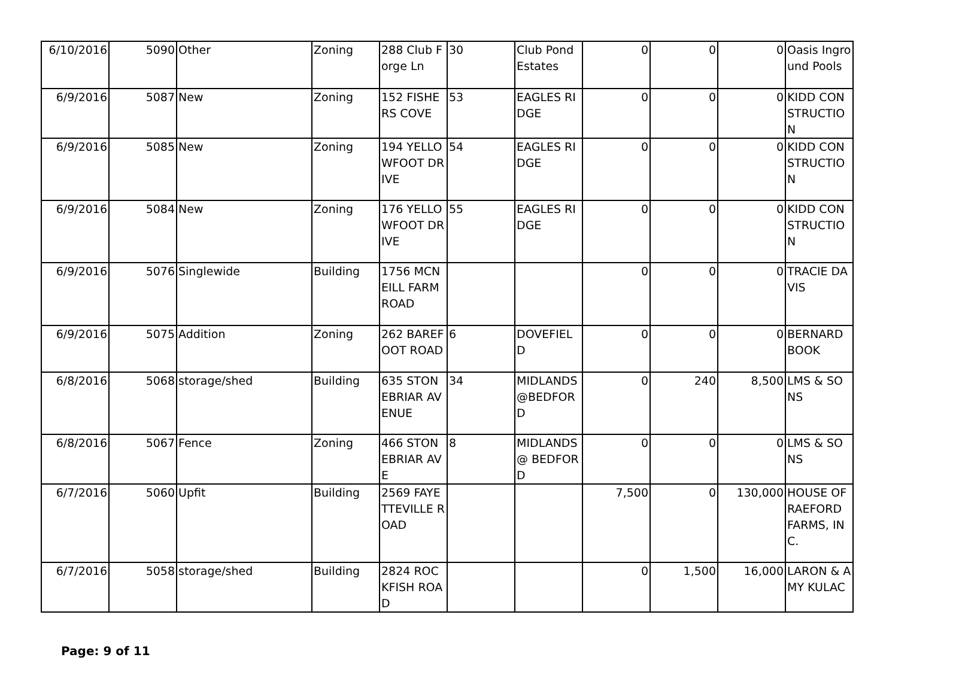| 6/10/2016 | 5090 | Other | Zoning | 288 Club Forge Ln | 30 | Club Pond Estates | 0 | 0 | 0 | Oasis Inground Pools |
| 6/9/2016 | 5087 | New | Zoning | 152 FISHERS COVE | 53 | EAGLES RIDGE | 0 | 0 | 0 | KIDD CONSTRUCTION |
| 6/9/2016 | 5085 | New | Zoning | 194 YELLOWFOOT DRIVE | 54 | EAGLES RIDGE | 0 | 0 | 0 | KIDD CONSTRUCTION |
| 6/9/2016 | 5084 | New | Zoning | 176 YELLOWFOOT DRIVE | 55 | EAGLES RIDGE | 0 | 0 | 0 | KIDD CONSTRUCTION |
| 6/9/2016 | 5076 | Singlewide | Building | 1756 MCNEILL FARM ROAD | | | 0 | 0 | 0 | TRACIE DAVIS |
| 6/9/2016 | 5075 | Addition | Zoning | 262 BAREFOOT ROAD | 6 | DOVEFIELD | 0 | 0 | 0 | BERNARD BOOK |
| 6/8/2016 | 5068 | storage/shed | Building | 635 STONEBRIAR AVENUE | 34 | MIDLANDS @BEDFORD | 0 | 240 | 8,500 | LMS & SONS |
| 6/8/2016 | 5067 | Fence | Zoning | 466 STONEBRIAR AVE | 8 | MIDLANDS @ BEDFORD | 0 | 0 | 0 | LMS & SONS |
| 6/7/2016 | 5060 | Upfit | Building | 2569 FAYETTEVILLE ROAD | | | 7,500 | 0 | 130,000 | HOUSE OF RAEFORD FARMS, INC. |
| 6/7/2016 | 5058 | storage/shed | Building | 2824 ROCKFISH ROAD | | | 0 | 1,500 | 16,000 | LARON & AMY KULAC |
Page: 9 of 11